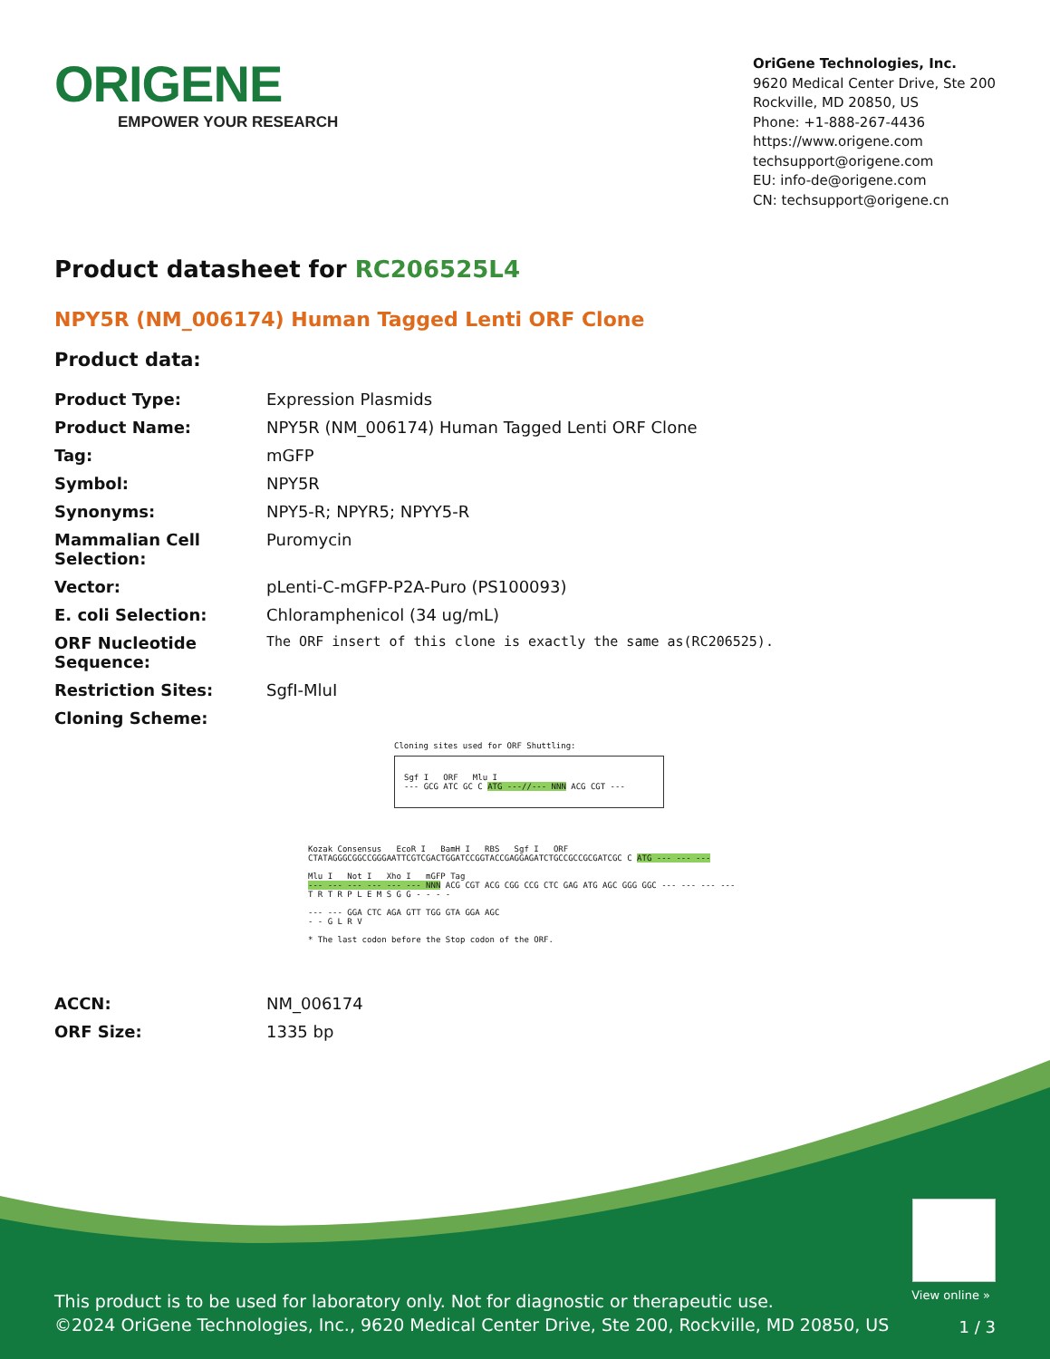ORIGENE
EMPOWER YOUR RESEARCH
OriGene Technologies, Inc.
9620 Medical Center Drive, Ste 200
Rockville, MD 20850, US
Phone: +1-888-267-4436
https://www.origene.com
techsupport@origene.com
EU: info-de@origene.com
CN: techsupport@origene.cn
Product datasheet for RC206525L4
NPY5R (NM_006174) Human Tagged Lenti ORF Clone
Product data:
| Product Type: | Expression Plasmids |
| Product Name: | NPY5R (NM_006174) Human Tagged Lenti ORF Clone |
| Tag: | mGFP |
| Symbol: | NPY5R |
| Synonyms: | NPY5-R; NPYR5; NPYY5-R |
| Mammalian Cell Selection: | Puromycin |
| Vector: | pLenti-C-mGFP-P2A-Puro (PS100093) |
| E. coli Selection: | Chloramphenicol (34 ug/mL) |
| ORF Nucleotide Sequence: | The ORF insert of this clone is exactly the same as(RC206525). |
| Restriction Sites: | SgfI-MluI |
| Cloning Scheme: | |
Cloning sites used for ORF Shuttling:
Sgf I ORF Mlu I
--- GCG ATC GC C ATG ---//--- NNN ACG CGT ---
Kozak Consensus EcoR I BamH I RBS Sgf I ORF
CTATAGGGCGGCCGGGAATTCGTCGACTGGATCCGGTACCGAGGAGATCTGCCGCCGCGATCGC C ATG --- --- ---
Mlu I Not I Xho I mGFP Tag
--- --- --- --- --- --- NNN ACG CGT ACG CGG CCG CTC GAG ATG AGC GGG GGC --- --- --- ---
T R T R P L E M S G G - - - -
--- --- GGA CTC AGA GTT TGG GTA GGA AGC
- - G L R V
* The last codon before the Stop codon of the ORF.
| ACCN: | NM_006174 |
| ORF Size: | 1335 bp |
View online »
This product is to be used for laboratory only. Not for diagnostic or therapeutic use.
©2024 OriGene Technologies, Inc., 9620 Medical Center Drive, Ste 200, Rockville, MD 20850, US
1 / 3